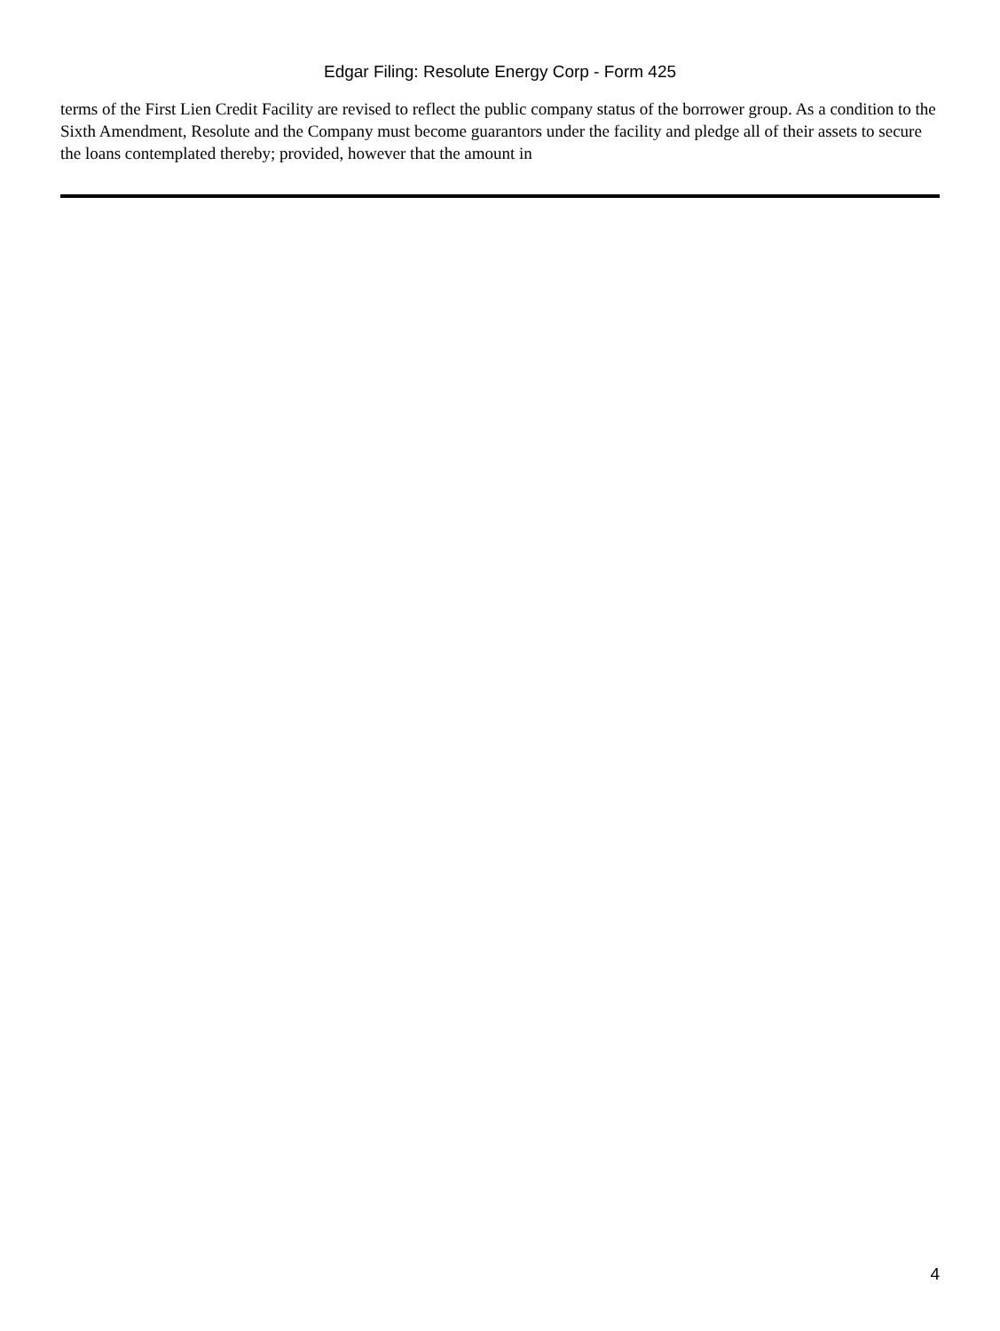Edgar Filing: Resolute Energy Corp - Form 425
terms of the First Lien Credit Facility are revised to reflect the public company status of the borrower group. As a condition to the Sixth Amendment, Resolute and the Company must become guarantors under the facility and pledge all of their assets to secure the loans contemplated thereby; provided, however that the amount in
4